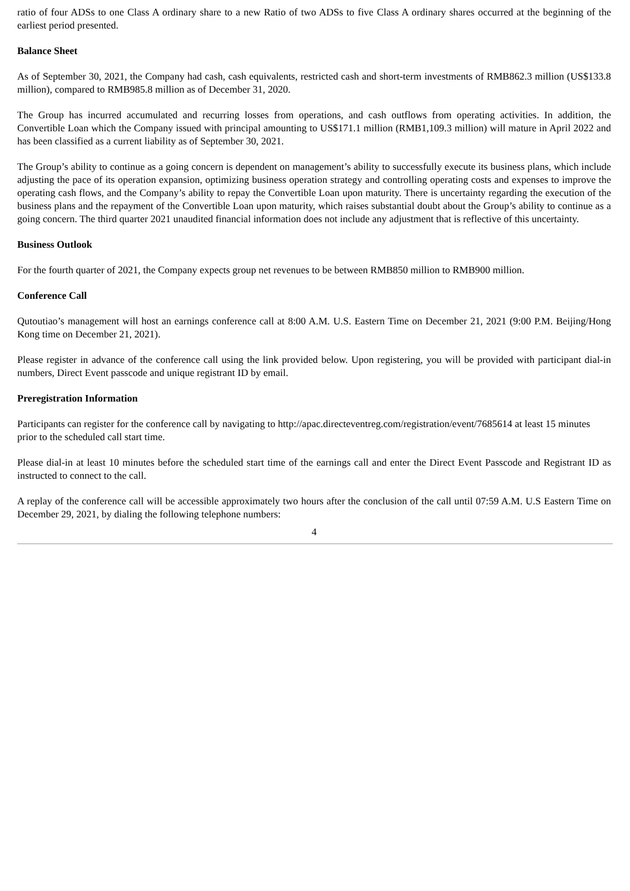ratio of four ADSs to one Class A ordinary share to a new Ratio of two ADSs to five Class A ordinary shares occurred at the beginning of the earliest period presented.
Balance Sheet
As of September 30, 2021, the Company had cash, cash equivalents, restricted cash and short-term investments of RMB862.3 million (US$133.8 million), compared to RMB985.8 million as of December 31, 2020.
The Group has incurred accumulated and recurring losses from operations, and cash outflows from operating activities. In addition, the Convertible Loan which the Company issued with principal amounting to US$171.1 million (RMB1,109.3 million) will mature in April 2022 and has been classified as a current liability as of September 30, 2021.
The Group’s ability to continue as a going concern is dependent on management’s ability to successfully execute its business plans, which include adjusting the pace of its operation expansion, optimizing business operation strategy and controlling operating costs and expenses to improve the operating cash flows, and the Company’s ability to repay the Convertible Loan upon maturity. There is uncertainty regarding the execution of the business plans and the repayment of the Convertible Loan upon maturity, which raises substantial doubt about the Group’s ability to continue as a going concern. The third quarter 2021 unaudited financial information does not include any adjustment that is reflective of this uncertainty.
Business Outlook
For the fourth quarter of 2021, the Company expects group net revenues to be between RMB850 million to RMB900 million.
Conference Call
Qutoutiao’s management will host an earnings conference call at 8:00 A.M. U.S. Eastern Time on December 21, 2021 (9:00 P.M. Beijing/Hong Kong time on December 21, 2021).
Please register in advance of the conference call using the link provided below. Upon registering, you will be provided with participant dial-in numbers, Direct Event passcode and unique registrant ID by email.
Preregistration Information
Participants can register for the conference call by navigating to http://apac.directeventreg.com/registration/event/7685614 at least 15 minutes prior to the scheduled call start time.
Please dial-in at least 10 minutes before the scheduled start time of the earnings call and enter the Direct Event Passcode and Registrant ID as instructed to connect to the call.
A replay of the conference call will be accessible approximately two hours after the conclusion of the call until 07:59 A.M. U.S Eastern Time on December 29, 2021, by dialing the following telephone numbers:
4